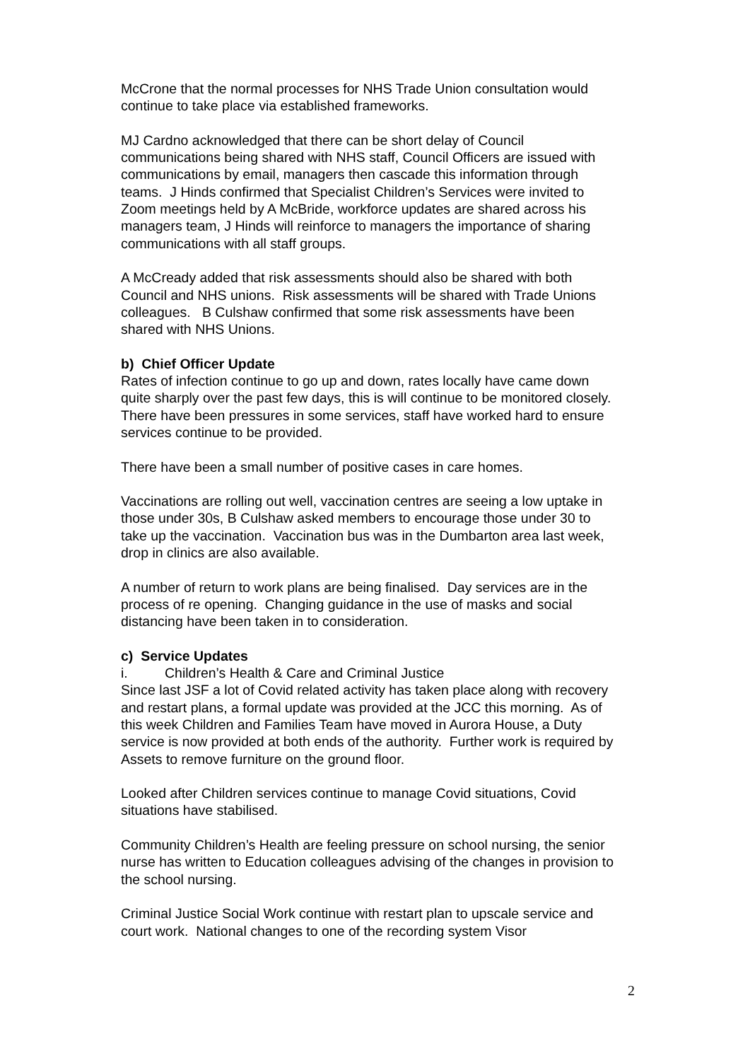McCrone that the normal processes for NHS Trade Union consultation would continue to take place via established frameworks.
MJ Cardno acknowledged that there can be short delay of Council communications being shared with NHS staff, Council Officers are issued with communications by email, managers then cascade this information through teams. J Hinds confirmed that Specialist Children’s Services were invited to Zoom meetings held by A McBride, workforce updates are shared across his managers team, J Hinds will reinforce to managers the importance of sharing communications with all staff groups.
A McCready added that risk assessments should also be shared with both Council and NHS unions. Risk assessments will be shared with Trade Unions colleagues. B Culshaw confirmed that some risk assessments have been shared with NHS Unions.
b) Chief Officer Update
Rates of infection continue to go up and down, rates locally have came down quite sharply over the past few days, this is will continue to be monitored closely. There have been pressures in some services, staff have worked hard to ensure services continue to be provided.
There have been a small number of positive cases in care homes.
Vaccinations are rolling out well, vaccination centres are seeing a low uptake in those under 30s, B Culshaw asked members to encourage those under 30 to take up the vaccination. Vaccination bus was in the Dumbarton area last week, drop in clinics are also available.
A number of return to work plans are being finalised. Day services are in the process of re opening. Changing guidance in the use of masks and social distancing have been taken in to consideration.
c) Service Updates
i. Children’s Health & Care and Criminal Justice
Since last JSF a lot of Covid related activity has taken place along with recovery and restart plans, a formal update was provided at the JCC this morning. As of this week Children and Families Team have moved in Aurora House, a Duty service is now provided at both ends of the authority. Further work is required by Assets to remove furniture on the ground floor.
Looked after Children services continue to manage Covid situations, Covid situations have stabilised.
Community Children’s Health are feeling pressure on school nursing, the senior nurse has written to Education colleagues advising of the changes in provision to the school nursing.
Criminal Justice Social Work continue with restart plan to upscale service and court work. National changes to one of the recording system Visor
2